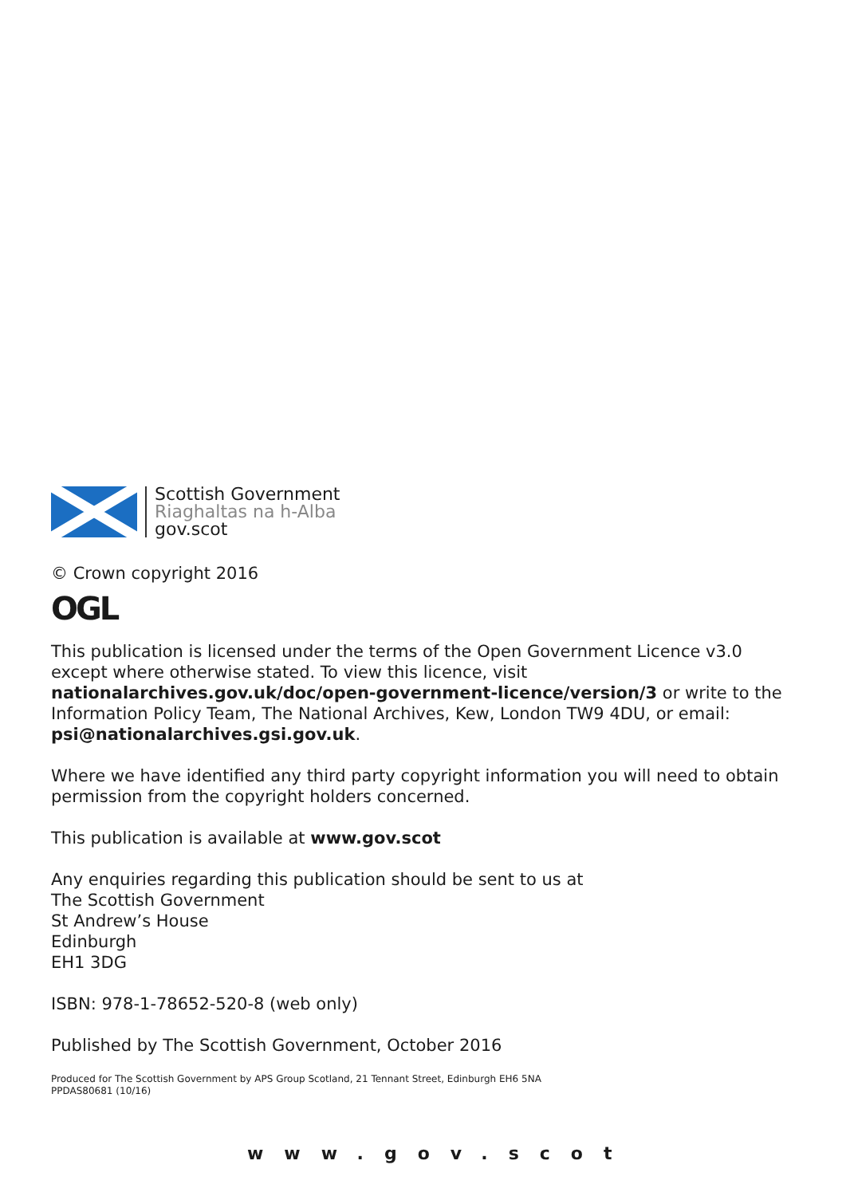Scottish Government
Riaghaltas na h-Alba
gov.scot
© Crown copyright 2016
OGL
This publication is licensed under the terms of the Open Government Licence v3.0 except where otherwise stated. To view this licence, visit nationalarchives.gov.uk/doc/open-government-licence/version/3 or write to the Information Policy Team, The National Archives, Kew, London TW9 4DU, or email: psi@nationalarchives.gsi.gov.uk.
Where we have identified any third party copyright information you will need to obtain permission from the copyright holders concerned.
This publication is available at www.gov.scot
Any enquiries regarding this publication should be sent to us at
The Scottish Government
St Andrew’s House
Edinburgh
EH1 3DG
ISBN: 978-1-78652-520-8 (web only)
Published by The Scottish Government, October 2016
Produced for The Scottish Government by APS Group Scotland, 21 Tennant Street, Edinburgh EH6 5NA
PPDAS80681 (10/16)
www.gov.scot